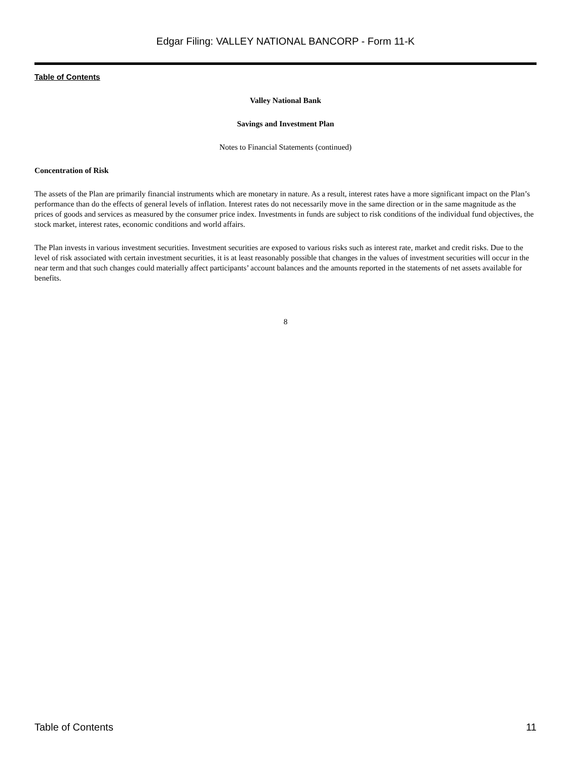Edgar Filing: VALLEY NATIONAL BANCORP - Form 11-K
Table of Contents
Valley National Bank
Savings and Investment Plan
Notes to Financial Statements (continued)
Concentration of Risk
The assets of the Plan are primarily financial instruments which are monetary in nature. As a result, interest rates have a more significant impact on the Plan’s performance than do the effects of general levels of inflation. Interest rates do not necessarily move in the same direction or in the same magnitude as the prices of goods and services as measured by the consumer price index. Investments in funds are subject to risk conditions of the individual fund objectives, the stock market, interest rates, economic conditions and world affairs.
The Plan invests in various investment securities. Investment securities are exposed to various risks such as interest rate, market and credit risks. Due to the level of risk associated with certain investment securities, it is at least reasonably possible that changes in the values of investment securities will occur in the near term and that such changes could materially affect participants’ account balances and the amounts reported in the statements of net assets available for benefits.
8
Table of Contents 11